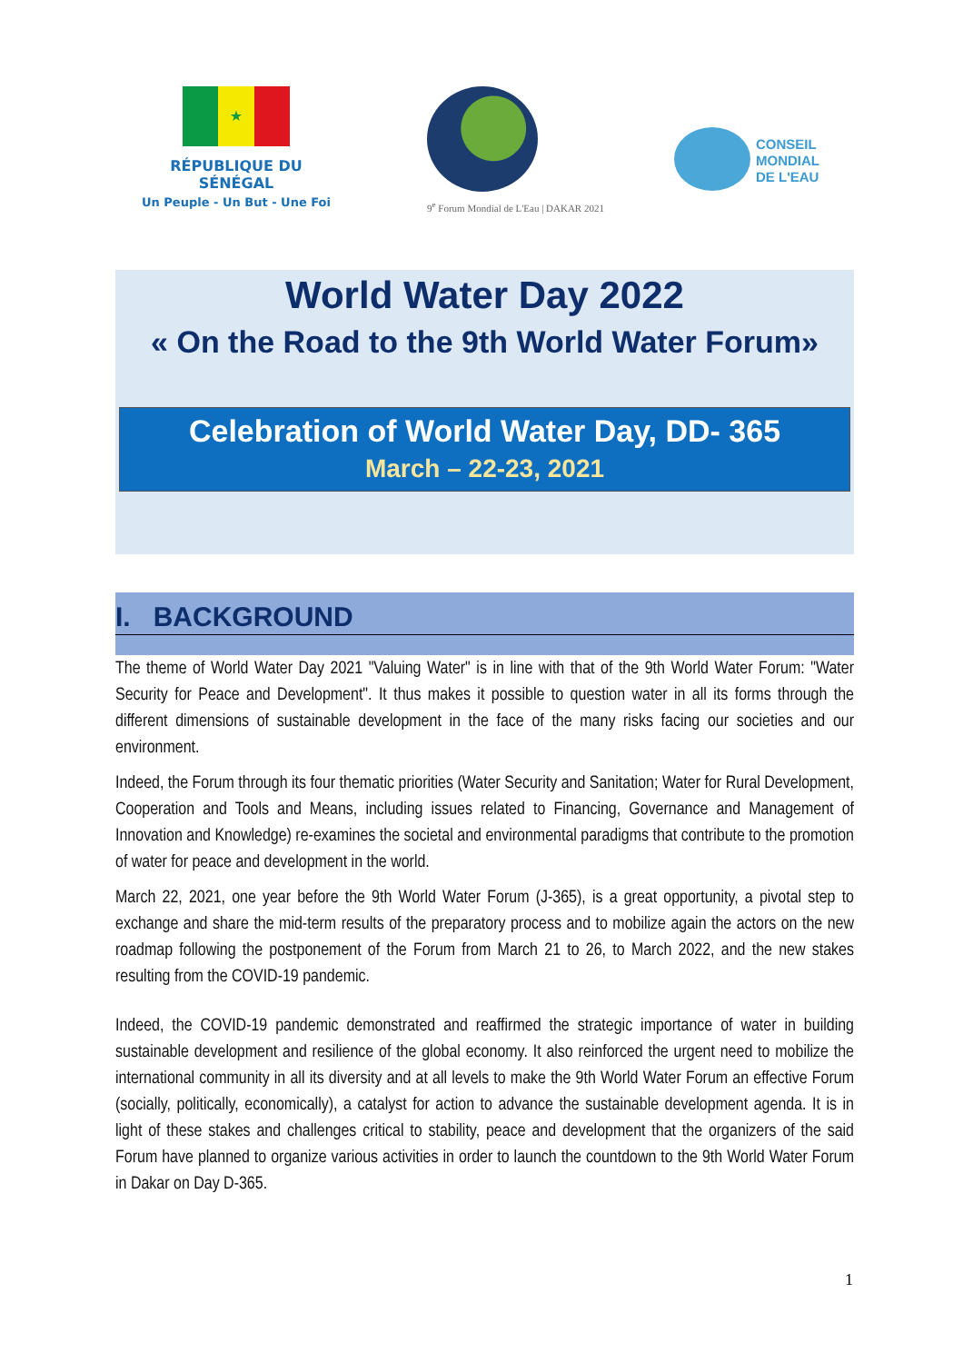★
RÉPUBLIQUE DU SÉNÉGAL
Un Peuple - Un But - Une Foi
9<sup>e</sup> Forum Mondial de L'Eau | DAKAR 2021
CONSEIL
MONDIAL
DE L'EAU
World Water Day 2022
« On the Road to the 9th World Water Forum»
Celebration of World Water Day, DD- 365
March – 22-23, 2021
I. BACKGROUND
The theme of World Water Day 2021 "Valuing Water" is in line with that of the 9th World Water Forum: "Water Security for Peace and Development". It thus makes it possible to question water in all its forms through the different dimensions of sustainable development in the face of the many risks facing our societies and our environment.
Indeed, the Forum through its four thematic priorities (Water Security and Sanitation; Water for Rural Development, Cooperation and Tools and Means, including issues related to Financing, Governance and Management of Innovation and Knowledge) re-examines the societal and environmental paradigms that contribute to the promotion of water for peace and development in the world.
March 22, 2021, one year before the 9th World Water Forum (J-365), is a great opportunity, a pivotal step to exchange and share the mid-term results of the preparatory process and to mobilize again the actors on the new roadmap following the postponement of the Forum from March 21 to 26, to March 2022, and the new stakes resulting from the COVID-19 pandemic.
Indeed, the COVID-19 pandemic demonstrated and reaffirmed the strategic importance of water in building sustainable development and resilience of the global economy. It also reinforced the urgent need to mobilize the international community in all its diversity and at all levels to make the 9th World Water Forum an effective Forum (socially, politically, economically), a catalyst for action to advance the sustainable development agenda. It is in light of these stakes and challenges critical to stability, peace and development that the organizers of the said Forum have planned to organize various activities in order to launch the countdown to the 9th World Water Forum in Dakar on Day D-365.
1